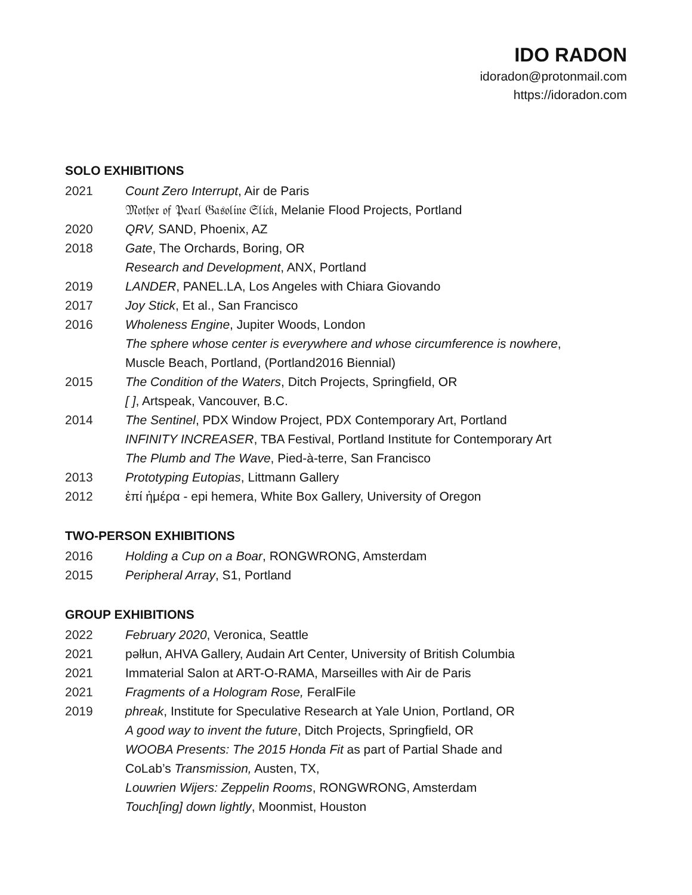IDO RADON
idoradon@protonmail.com
https://idoradon.com
SOLO EXHIBITIONS
2021 Count Zero Interrupt, Air de Paris
𝔐𝔬𝔱𝔥𝔢𝔯 𝔬𝔣 𝔓𝔢𝔞𝔯𝔩 𝔊𝔞𝔰𝔬𝔩𝔦𝔫𝔢 𝔖𝔩𝔦𝔠𝔨, Melanie Flood Projects, Portland
2020 QRV, SAND, Phoenix, AZ
2018 Gate, The Orchards, Boring, OR
Research and Development, ANX, Portland
2019 LANDER, PANEL.LA, Los Angeles with Chiara Giovando
2017 Joy Stick, Et al., San Francisco
2016 Wholeness Engine, Jupiter Woods, London
The sphere whose center is everywhere and whose circumference is nowhere,
Muscle Beach, Portland, (Portland2016 Biennial)
2015 The Condition of the Waters, Ditch Projects, Springfield, OR
[ ], Artspeak, Vancouver, B.C.
2014 The Sentinel, PDX Window Project, PDX Contemporary Art, Portland
INFINITY INCREASER, TBA Festival, Portland Institute for Contemporary Art
The Plumb and The Wave, Pied-à-terre, San Francisco
2013 Prototyping Eutopias, Littmann Gallery
2012 ἐπί ἡμέρα - epi hemera, White Box Gallery, University of Oregon
TWO-PERSON EXHIBITIONS
2016 Holding a Cup on a Boar, RONGWRONG, Amsterdam
2015 Peripheral Array, S1, Portland
GROUP EXHIBITIONS
2022 February 2020, Veronica, Seattle
2021 pəlłun, AHVA Gallery, Audain Art Center, University of British Columbia
2021 Immaterial Salon at ART-O-RAMA, Marseilles with Air de Paris
2021 Fragments of a Hologram Rose, FeralFile
2019 phreak, Institute for Speculative Research at Yale Union, Portland, OR
A good way to invent the future, Ditch Projects, Springfield, OR
WOOBA Presents: The 2015 Honda Fit as part of Partial Shade and
CoLab’s Transmission, Austen, TX,
Louwrien Wijers: Zeppelin Rooms, RONGWRONG, Amsterdam
Touch[ing] down lightly, Moonmist, Houston